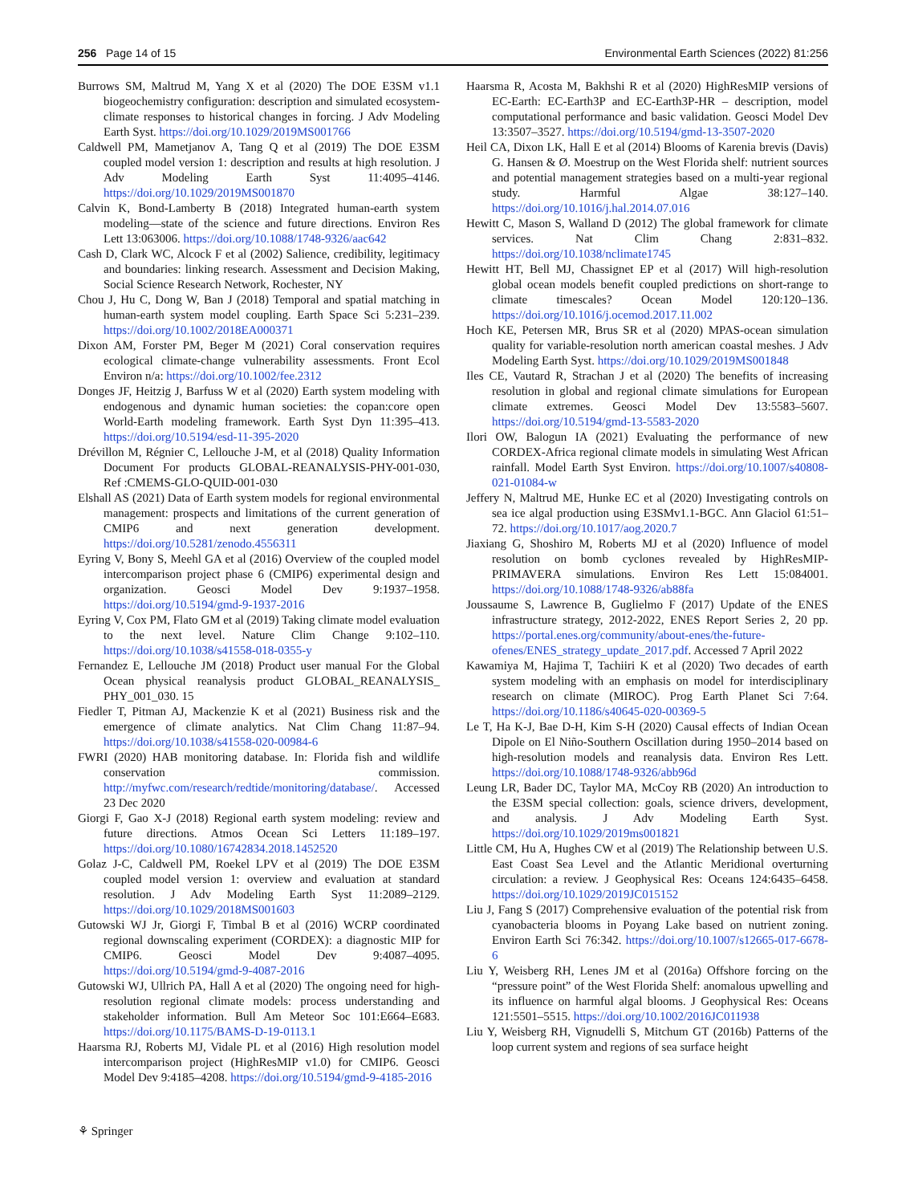256 Page 14 of 15 Environmental Earth Sciences (2022) 81:256
Burrows SM, Maltrud M, Yang X et al (2020) The DOE E3SM v1.1 biogeochemistry configuration: description and simulated ecosystem-climate responses to historical changes in forcing. J Adv Modeling Earth Syst. https://doi.org/10.1029/2019MS001766
Caldwell PM, Mametjanov A, Tang Q et al (2019) The DOE E3SM coupled model version 1: description and results at high resolution. J Adv Modeling Earth Syst 11:4095–4146. https://doi.org/10.1029/2019MS001870
Calvin K, Bond-Lamberty B (2018) Integrated human-earth system modeling—state of the science and future directions. Environ Res Lett 13:063006. https://doi.org/10.1088/1748-9326/aac642
Cash D, Clark WC, Alcock F et al (2002) Salience, credibility, legitimacy and boundaries: linking research. Assessment and Decision Making, Social Science Research Network, Rochester, NY
Chou J, Hu C, Dong W, Ban J (2018) Temporal and spatial matching in human-earth system model coupling. Earth Space Sci 5:231–239. https://doi.org/10.1002/2018EA000371
Dixon AM, Forster PM, Beger M (2021) Coral conservation requires ecological climate-change vulnerability assessments. Front Ecol Environ n/a: https://doi.org/10.1002/fee.2312
Donges JF, Heitzig J, Barfuss W et al (2020) Earth system modeling with endogenous and dynamic human societies: the copan:core open World-Earth modeling framework. Earth Syst Dyn 11:395–413. https://doi.org/10.5194/esd-11-395-2020
Drévillon M, Régnier C, Lellouche J-M, et al (2018) Quality Information Document For products GLOBAL-REANALYSIS-PHY-001-030, Ref :CMEMS-GLO-QUID-001-030
Elshall AS (2021) Data of Earth system models for regional environmental management: prospects and limitations of the current generation of CMIP6 and next generation development. https://doi.org/10.5281/zenodo.4556311
Eyring V, Bony S, Meehl GA et al (2016) Overview of the coupled model intercomparison project phase 6 (CMIP6) experimental design and organization. Geosci Model Dev 9:1937–1958. https://doi.org/10.5194/gmd-9-1937-2016
Eyring V, Cox PM, Flato GM et al (2019) Taking climate model evaluation to the next level. Nature Clim Change 9:102–110. https://doi.org/10.1038/s41558-018-0355-y
Fernandez E, Lellouche JM (2018) Product user manual For the Global Ocean physical reanalysis product GLOBAL_REANALYSIS_ PHY_001_030. 15
Fiedler T, Pitman AJ, Mackenzie K et al (2021) Business risk and the emergence of climate analytics. Nat Clim Chang 11:87–94. https://doi.org/10.1038/s41558-020-00984-6
FWRI (2020) HAB monitoring database. In: Florida fish and wildlife conservation commission. http://myfwc.com/research/redtide/monitoring/database/. Accessed 23 Dec 2020
Giorgi F, Gao X-J (2018) Regional earth system modeling: review and future directions. Atmos Ocean Sci Letters 11:189–197. https://doi.org/10.1080/16742834.2018.1452520
Golaz J-C, Caldwell PM, Roekel LPV et al (2019) The DOE E3SM coupled model version 1: overview and evaluation at standard resolution. J Adv Modeling Earth Syst 11:2089–2129. https://doi.org/10.1029/2018MS001603
Gutowski WJ Jr, Giorgi F, Timbal B et al (2016) WCRP coordinated regional downscaling experiment (CORDEX): a diagnostic MIP for CMIP6. Geosci Model Dev 9:4087–4095. https://doi.org/10.5194/gmd-9-4087-2016
Gutowski WJ, Ullrich PA, Hall A et al (2020) The ongoing need for high-resolution regional climate models: process understanding and stakeholder information. Bull Am Meteor Soc 101:E664–E683. https://doi.org/10.1175/BAMS-D-19-0113.1
Haarsma RJ, Roberts MJ, Vidale PL et al (2016) High resolution model intercomparison project (HighResMIP v1.0) for CMIP6. Geosci Model Dev 9:4185–4208. https://doi.org/10.5194/gmd-9-4185-2016
Haarsma R, Acosta M, Bakhshi R et al (2020) HighResMIP versions of EC-Earth: EC-Earth3P and EC-Earth3P-HR – description, model computational performance and basic validation. Geosci Model Dev 13:3507–3527. https://doi.org/10.5194/gmd-13-3507-2020
Heil CA, Dixon LK, Hall E et al (2014) Blooms of Karenia brevis (Davis) G. Hansen & Ø. Moestrup on the West Florida shelf: nutrient sources and potential management strategies based on a multi-year regional study. Harmful Algae 38:127–140. https://doi.org/10.1016/j.hal.2014.07.016
Hewitt C, Mason S, Walland D (2012) The global framework for climate services. Nat Clim Chang 2:831–832. https://doi.org/10.1038/nclimate1745
Hewitt HT, Bell MJ, Chassignet EP et al (2017) Will high-resolution global ocean models benefit coupled predictions on short-range to climate timescales? Ocean Model 120:120–136. https://doi.org/10.1016/j.ocemod.2017.11.002
Hoch KE, Petersen MR, Brus SR et al (2020) MPAS-ocean simulation quality for variable-resolution north american coastal meshes. J Adv Modeling Earth Syst. https://doi.org/10.1029/2019MS001848
Iles CE, Vautard R, Strachan J et al (2020) The benefits of increasing resolution in global and regional climate simulations for European climate extremes. Geosci Model Dev 13:5583–5607. https://doi.org/10.5194/gmd-13-5583-2020
Ilori OW, Balogun IA (2021) Evaluating the performance of new CORDEX-Africa regional climate models in simulating West African rainfall. Model Earth Syst Environ. https://doi.org/10.1007/s40808-021-01084-w
Jeffery N, Maltrud ME, Hunke EC et al (2020) Investigating controls on sea ice algal production using E3SMv1.1-BGC. Ann Glaciol 61:51–72. https://doi.org/10.1017/aog.2020.7
Jiaxiang G, Shoshiro M, Roberts MJ et al (2020) Influence of model resolution on bomb cyclones revealed by HighResMIP-PRIMAVERA simulations. Environ Res Lett 15:084001. https://doi.org/10.1088/1748-9326/ab88fa
Joussaume S, Lawrence B, Guglielmo F (2017) Update of the ENES infrastructure strategy, 2012-2022, ENES Report Series 2, 20 pp. https://portal.enes.org/community/about-enes/the-future-ofenes/ENES_strategy_update_2017.pdf. Accessed 7 April 2022
Kawamiya M, Hajima T, Tachiiri K et al (2020) Two decades of earth system modeling with an emphasis on model for interdisciplinary research on climate (MIROC). Prog Earth Planet Sci 7:64. https://doi.org/10.1186/s40645-020-00369-5
Le T, Ha K-J, Bae D-H, Kim S-H (2020) Causal effects of Indian Ocean Dipole on El Niño-Southern Oscillation during 1950–2014 based on high-resolution models and reanalysis data. Environ Res Lett. https://doi.org/10.1088/1748-9326/abb96d
Leung LR, Bader DC, Taylor MA, McCoy RB (2020) An introduction to the E3SM special collection: goals, science drivers, development, and analysis. J Adv Modeling Earth Syst. https://doi.org/10.1029/2019ms001821
Little CM, Hu A, Hughes CW et al (2019) The Relationship between U.S. East Coast Sea Level and the Atlantic Meridional overturning circulation: a review. J Geophysical Res: Oceans 124:6435–6458. https://doi.org/10.1029/2019JC015152
Liu J, Fang S (2017) Comprehensive evaluation of the potential risk from cyanobacteria blooms in Poyang Lake based on nutrient zoning. Environ Earth Sci 76:342. https://doi.org/10.1007/s12665-017-6678-6
Liu Y, Weisberg RH, Lenes JM et al (2016a) Offshore forcing on the “pressure point” of the West Florida Shelf: anomalous upwelling and its influence on harmful algal blooms. J Geophysical Res: Oceans 121:5501–5515. https://doi.org/10.1002/2016JC011938
Liu Y, Weisberg RH, Vignudelli S, Mitchum GT (2016b) Patterns of the loop current system and regions of sea surface height
⚘ Springer